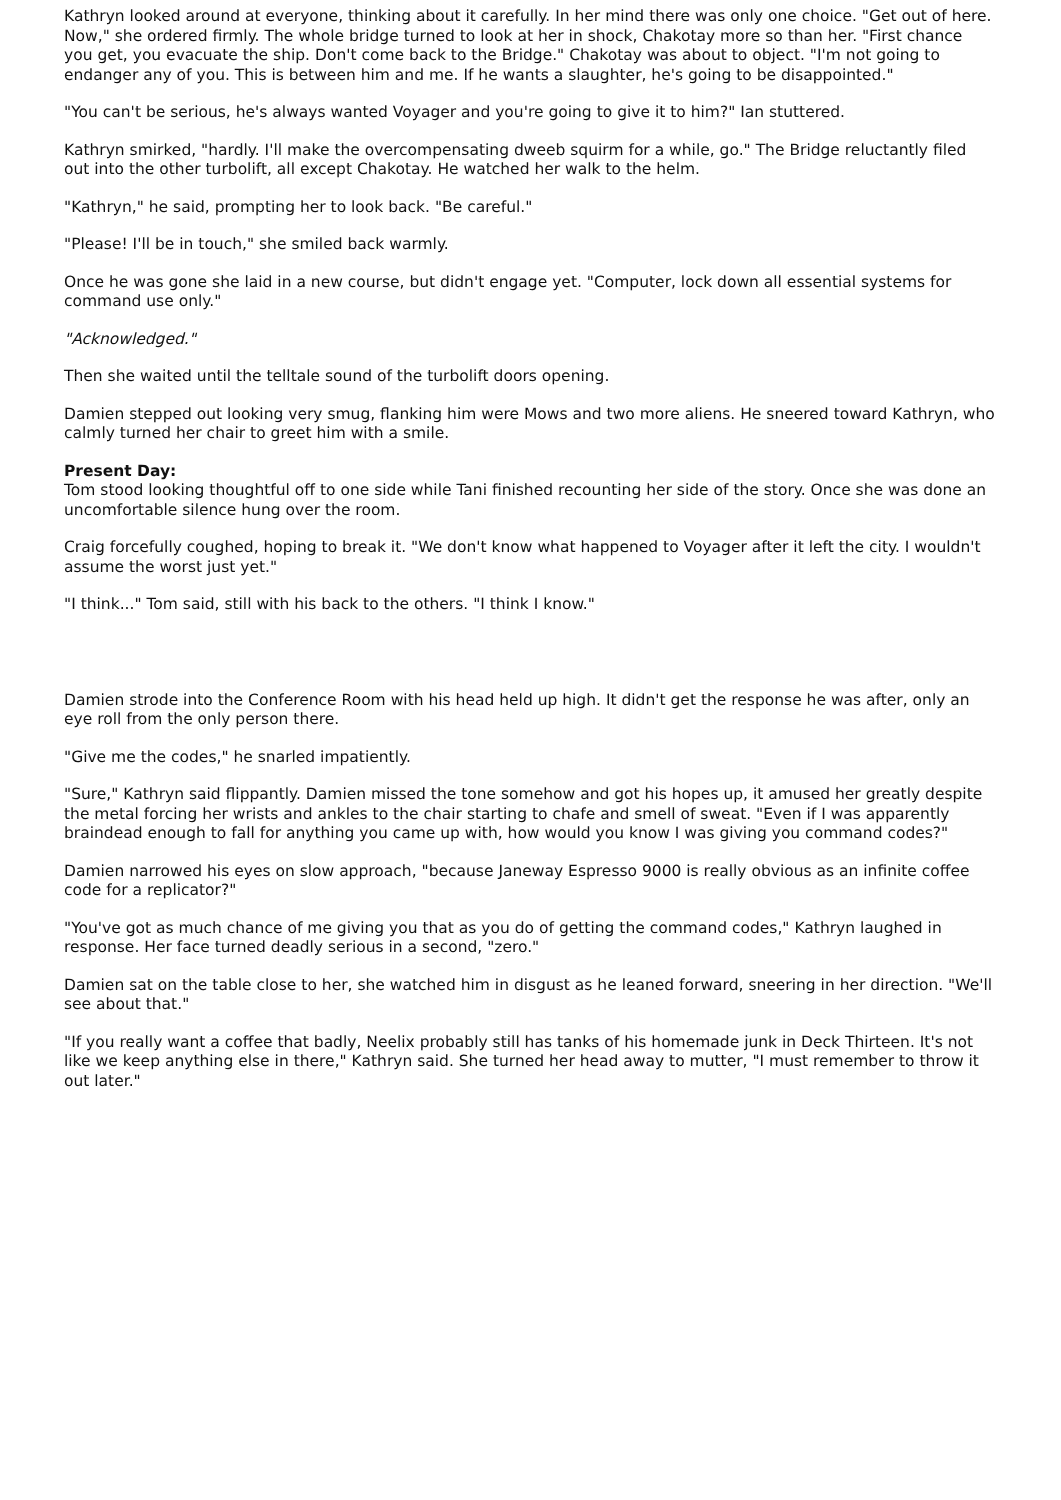Kathryn looked around at everyone, thinking about it carefully. In her mind there was only one choice. "Get out of here. Now," she ordered firmly. The whole bridge turned to look at her in shock, Chakotay more so than her. "First chance you get, you evacuate the ship. Don't come back to the Bridge." Chakotay was about to object. "I'm not going to endanger any of you. This is between him and me. If he wants a slaughter, he's going to be disappointed."
"You can't be serious, he's always wanted Voyager and you're going to give it to him?" Ian stuttered.
Kathryn smirked, "hardly. I'll make the overcompensating dweeb squirm for a while, go." The Bridge reluctantly filed out into the other turbolift, all except Chakotay. He watched her walk to the helm.
"Kathryn," he said, prompting her to look back. "Be careful."
"Please! I'll be in touch," she smiled back warmly.
Once he was gone she laid in a new course, but didn't engage yet. "Computer, lock down all essential systems for command use only."
"Acknowledged."
Then she waited until the telltale sound of the turbolift doors opening.
Damien stepped out looking very smug, flanking him were Mows and two more aliens. He sneered toward Kathryn, who calmly turned her chair to greet him with a smile.
Present Day:
Tom stood looking thoughtful off to one side while Tani finished recounting her side of the story. Once she was done an uncomfortable silence hung over the room.
Craig forcefully coughed, hoping to break it. "We don't know what happened to Voyager after it left the city. I wouldn't assume the worst just yet."
"I think..." Tom said, still with his back to the others. "I think I know."
Damien strode into the Conference Room with his head held up high. It didn't get the response he was after, only an eye roll from the only person there.
"Give me the codes," he snarled impatiently.
"Sure," Kathryn said flippantly. Damien missed the tone somehow and got his hopes up, it amused her greatly despite the metal forcing her wrists and ankles to the chair starting to chafe and smell of sweat. "Even if I was apparently braindead enough to fall for anything you came up with, how would you know I was giving you command codes?"
Damien narrowed his eyes on slow approach, "because Janeway Espresso 9000 is really obvious as an infinite coffee code for a replicator?"
"You've got as much chance of me giving you that as you do of getting the command codes," Kathryn laughed in response. Her face turned deadly serious in a second, "zero."
Damien sat on the table close to her, she watched him in disgust as he leaned forward, sneering in her direction. "We'll see about that."
"If you really want a coffee that badly, Neelix probably still has tanks of his homemade junk in Deck Thirteen. It's not like we keep anything else in there," Kathryn said. She turned her head away to mutter, "I must remember to throw it out later."